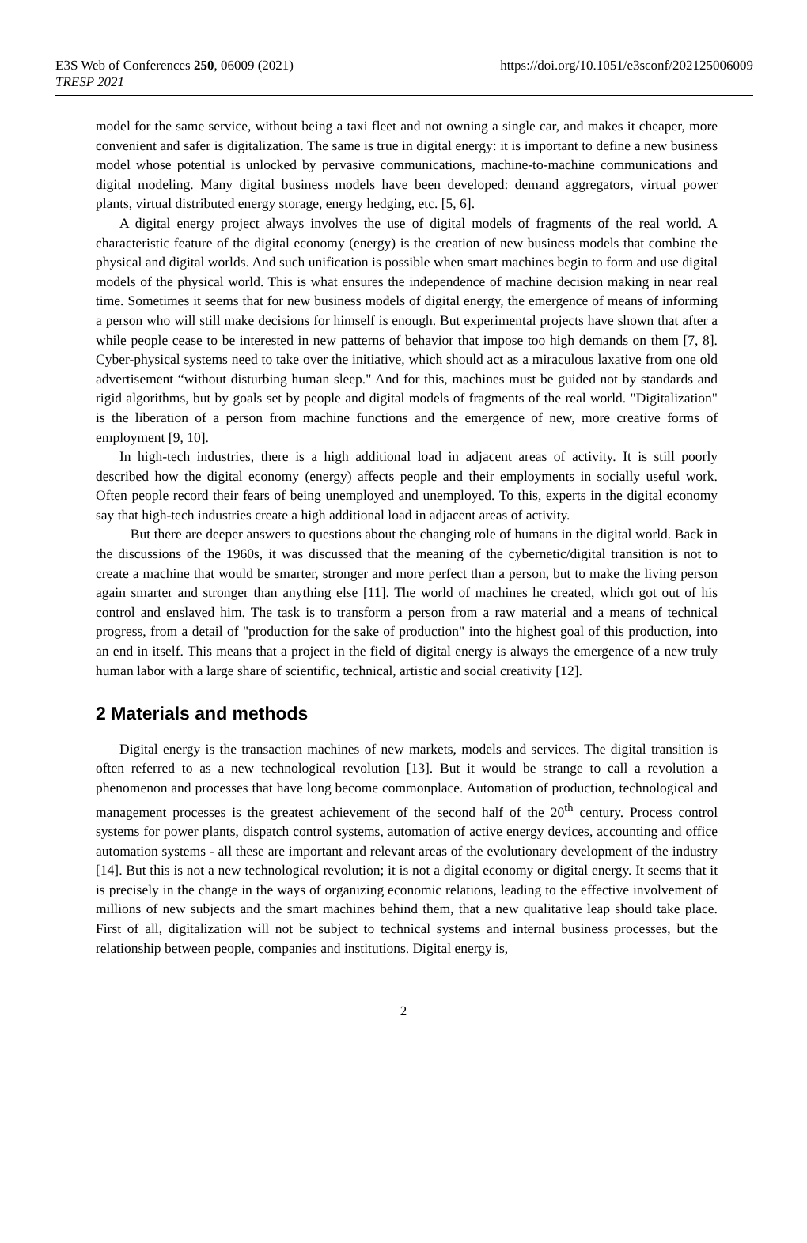E3S Web of Conferences 250, 06009 (2021) https://doi.org/10.1051/e3sconf/202125006009
TRESP 2021
model for the same service, without being a taxi fleet and not owning a single car, and makes it cheaper, more convenient and safer is digitalization. The same is true in digital energy: it is important to define a new business model whose potential is unlocked by pervasive communications, machine-to-machine communications and digital modeling. Many digital business models have been developed: demand aggregators, virtual power plants, virtual distributed energy storage, energy hedging, etc. [5, 6].
A digital energy project always involves the use of digital models of fragments of the real world. A characteristic feature of the digital economy (energy) is the creation of new business models that combine the physical and digital worlds. And such unification is possible when smart machines begin to form and use digital models of the physical world. This is what ensures the independence of machine decision making in near real time. Sometimes it seems that for new business models of digital energy, the emergence of means of informing a person who will still make decisions for himself is enough. But experimental projects have shown that after a while people cease to be interested in new patterns of behavior that impose too high demands on them [7, 8]. Cyber-physical systems need to take over the initiative, which should act as a miraculous laxative from one old advertisement “without disturbing human sleep." And for this, machines must be guided not by standards and rigid algorithms, but by goals set by people and digital models of fragments of the real world. "Digitalization" is the liberation of a person from machine functions and the emergence of new, more creative forms of employment [9, 10].
In high-tech industries, there is a high additional load in adjacent areas of activity. It is still poorly described how the digital economy (energy) affects people and their employments in socially useful work. Often people record their fears of being unemployed and unemployed. To this, experts in the digital economy say that high-tech industries create a high additional load in adjacent areas of activity.
But there are deeper answers to questions about the changing role of humans in the digital world. Back in the discussions of the 1960s, it was discussed that the meaning of the cybernetic/digital transition is not to create a machine that would be smarter, stronger and more perfect than a person, but to make the living person again smarter and stronger than anything else [11]. The world of machines he created, which got out of his control and enslaved him. The task is to transform a person from a raw material and a means of technical progress, from a detail of "production for the sake of production" into the highest goal of this production, into an end in itself. This means that a project in the field of digital energy is always the emergence of a new truly human labor with a large share of scientific, technical, artistic and social creativity [12].
2 Materials and methods
Digital energy is the transaction machines of new markets, models and services. The digital transition is often referred to as a new technological revolution [13]. But it would be strange to call a revolution a phenomenon and processes that have long become commonplace. Automation of production, technological and management processes is the greatest achievement of the second half of the 20<sup>th</sup> century. Process control systems for power plants, dispatch control systems, automation of active energy devices, accounting and office automation systems - all these are important and relevant areas of the evolutionary development of the industry [14]. But this is not a new technological revolution; it is not a digital economy or digital energy. It seems that it is precisely in the change in the ways of organizing economic relations, leading to the effective involvement of millions of new subjects and the smart machines behind them, that a new qualitative leap should take place. First of all, digitalization will not be subject to technical systems and internal business processes, but the relationship between people, companies and institutions. Digital energy is,
2